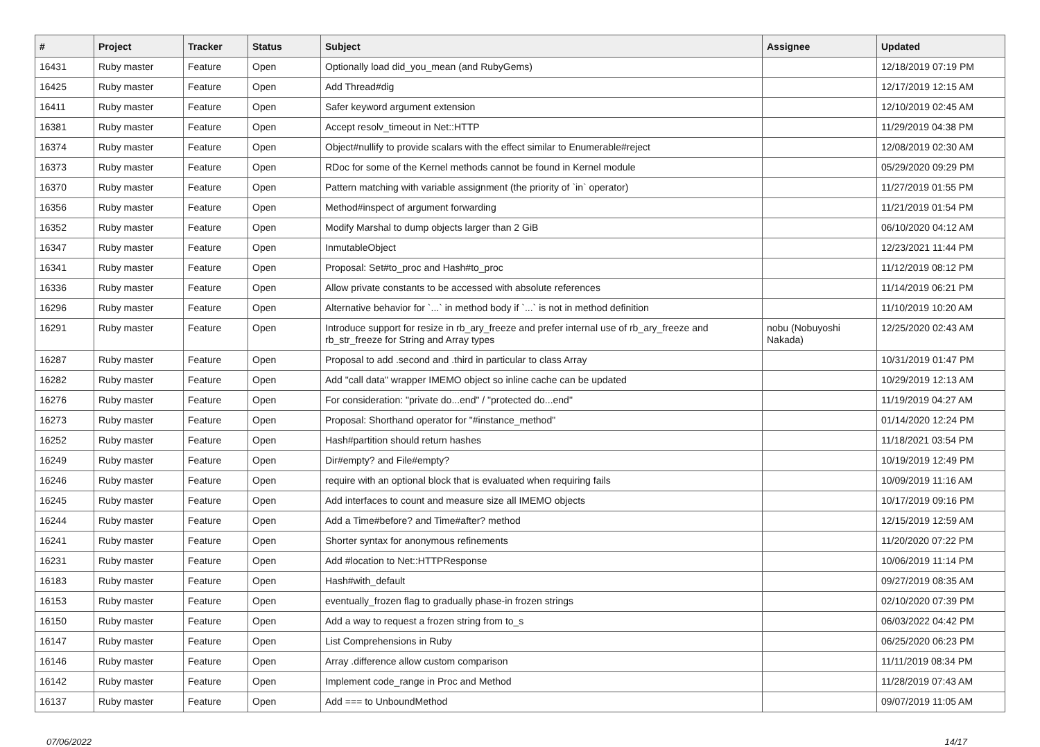| # | Project | Tracker | Status | Subject | Assignee | Updated |
| --- | --- | --- | --- | --- | --- | --- |
| 16431 | Ruby master | Feature | Open | Optionally load did_you_mean (and RubyGems) | | 12/18/2019 07:19 PM |
| 16425 | Ruby master | Feature | Open | Add Thread#dig | | 12/17/2019 12:15 AM |
| 16411 | Ruby master | Feature | Open | Safer keyword argument extension | | 12/10/2019 02:45 AM |
| 16381 | Ruby master | Feature | Open | Accept resolv_timeout in Net::HTTP | | 11/29/2019 04:38 PM |
| 16374 | Ruby master | Feature | Open | Object#nullify to provide scalars with the effect similar to Enumerable#reject | | 12/08/2019 02:30 AM |
| 16373 | Ruby master | Feature | Open | RDoc for some of the Kernel methods cannot be found in Kernel module | | 05/29/2020 09:29 PM |
| 16370 | Ruby master | Feature | Open | Pattern matching with variable assignment (the priority of `in` operator) | | 11/27/2019 01:55 PM |
| 16356 | Ruby master | Feature | Open | Method#inspect of argument forwarding | | 11/21/2019 01:54 PM |
| 16352 | Ruby master | Feature | Open | Modify Marshal to dump objects larger than 2 GiB | | 06/10/2020 04:12 AM |
| 16347 | Ruby master | Feature | Open | InmutableObject | | 12/23/2021 11:44 PM |
| 16341 | Ruby master | Feature | Open | Proposal: Set#to_proc and Hash#to_proc | | 11/12/2019 08:12 PM |
| 16336 | Ruby master | Feature | Open | Allow private constants to be accessed with absolute references | | 11/14/2019 06:21 PM |
| 16296 | Ruby master | Feature | Open | Alternative behavior for `...` in method body if `...` is not in method definition | | 11/10/2019 10:20 AM |
| 16291 | Ruby master | Feature | Open | Introduce support for resize in rb_ary_freeze and prefer internal use of rb_ary_freeze and rb_str_freeze for String and Array types | nobu (Nobuyoshi Nakada) | 12/25/2020 02:43 AM |
| 16287 | Ruby master | Feature | Open | Proposal to add .second and .third in particular to class Array | | 10/31/2019 01:47 PM |
| 16282 | Ruby master | Feature | Open | Add "call data" wrapper IMEMO object so inline cache can be updated | | 10/29/2019 12:13 AM |
| 16276 | Ruby master | Feature | Open | For consideration: "private do...end" / "protected do...end" | | 11/19/2019 04:27 AM |
| 16273 | Ruby master | Feature | Open | Proposal: Shorthand operator for "#instance_method" | | 01/14/2020 12:24 PM |
| 16252 | Ruby master | Feature | Open | Hash#partition should return hashes | | 11/18/2021 03:54 PM |
| 16249 | Ruby master | Feature | Open | Dir#empty? and File#empty? | | 10/19/2019 12:49 PM |
| 16246 | Ruby master | Feature | Open | require with an optional block that is evaluated when requiring fails | | 10/09/2019 11:16 AM |
| 16245 | Ruby master | Feature | Open | Add interfaces to count and measure size all IMEMO objects | | 10/17/2019 09:16 PM |
| 16244 | Ruby master | Feature | Open | Add a Time#before? and Time#after? method | | 12/15/2019 12:59 AM |
| 16241 | Ruby master | Feature | Open | Shorter syntax for anonymous refinements | | 11/20/2020 07:22 PM |
| 16231 | Ruby master | Feature | Open | Add #location to Net::HTTPResponse | | 10/06/2019 11:14 PM |
| 16183 | Ruby master | Feature | Open | Hash#with_default | | 09/27/2019 08:35 AM |
| 16153 | Ruby master | Feature | Open | eventually_frozen flag to gradually phase-in frozen strings | | 02/10/2020 07:39 PM |
| 16150 | Ruby master | Feature | Open | Add a way to request a frozen string from to_s | | 06/03/2022 04:42 PM |
| 16147 | Ruby master | Feature | Open | List Comprehensions in Ruby | | 06/25/2020 06:23 PM |
| 16146 | Ruby master | Feature | Open | Array .difference allow custom comparison | | 11/11/2019 08:34 PM |
| 16142 | Ruby master | Feature | Open | Implement code_range in Proc and Method | | 11/28/2019 07:43 AM |
| 16137 | Ruby master | Feature | Open | Add === to UnboundMethod | | 09/07/2019 11:05 AM |
07/06/2022 14/17